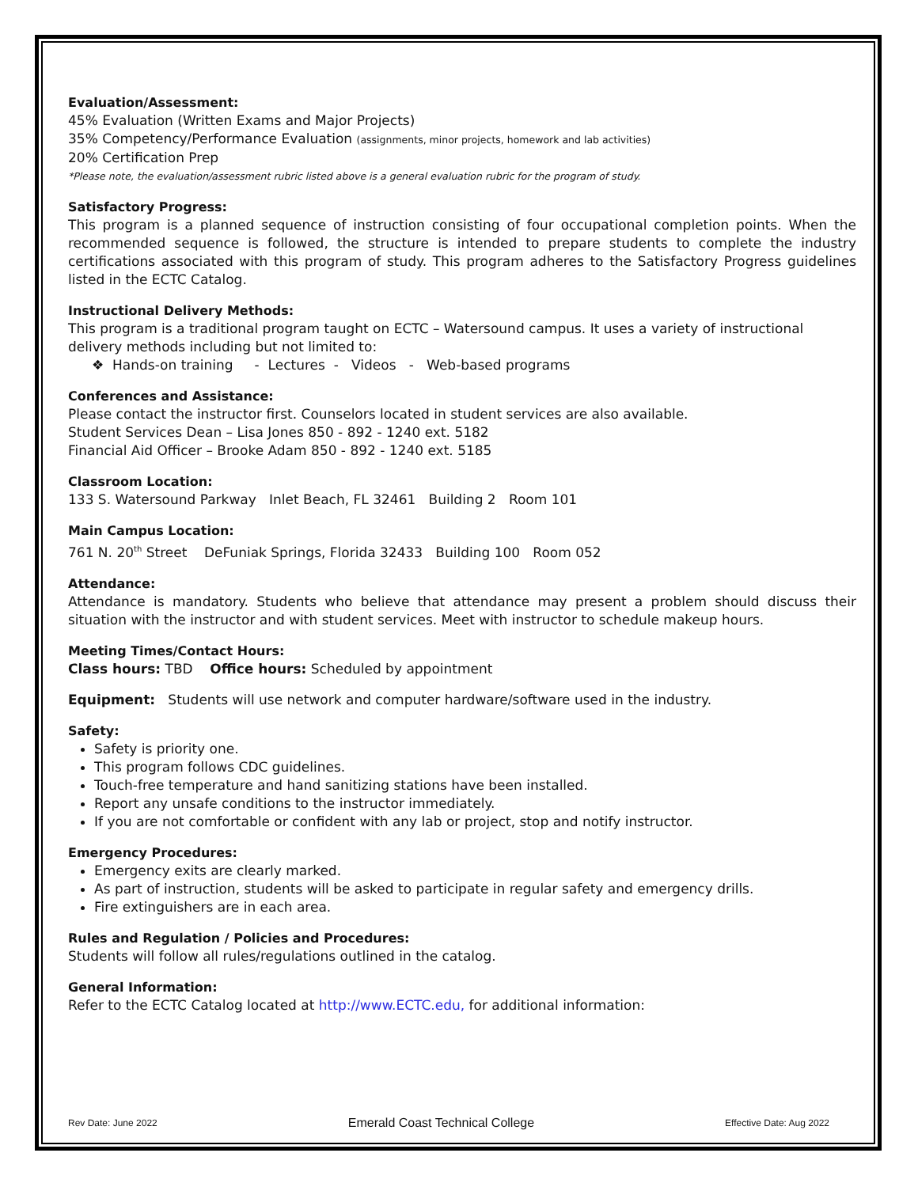Evaluation/Assessment:
45% Evaluation (Written Exams and Major Projects)
35% Competency/Performance Evaluation (assignments, minor projects, homework and lab activities)
20% Certification Prep
*Please note, the evaluation/assessment rubric listed above is a general evaluation rubric for the program of study.
Satisfactory Progress:
This program is a planned sequence of instruction consisting of four occupational completion points. When the recommended sequence is followed, the structure is intended to prepare students to complete the industry certifications associated with this program of study. This program adheres to the Satisfactory Progress guidelines listed in the ECTC Catalog.
Instructional Delivery Methods:
This program is a traditional program taught on ECTC – Watersound campus. It uses a variety of instructional delivery methods including but not limited to:
❖ Hands-on training - Lectures - Videos - Web-based programs
Conferences and Assistance:
Please contact the instructor first. Counselors located in student services are also available.
Student Services Dean – Lisa Jones 850 - 892 - 1240 ext. 5182
Financial Aid Officer – Brooke Adam 850 - 892 - 1240 ext. 5185
Classroom Location:
133 S. Watersound Parkway Inlet Beach, FL 32461 Building 2 Room 101
Main Campus Location:
761 N. 20<sup>th</sup> Street DeFuniak Springs, Florida 32433 Building 100 Room 052
Attendance:
Attendance is mandatory. Students who believe that attendance may present a problem should discuss their situation with the instructor and with student services. Meet with instructor to schedule makeup hours.
Meeting Times/Contact Hours:
Class hours: TBD Office hours: Scheduled by appointment
Equipment: Students will use network and computer hardware/software used in the industry.
Safety:
Safety is priority one.
This program follows CDC guidelines.
Touch-free temperature and hand sanitizing stations have been installed.
Report any unsafe conditions to the instructor immediately.
If you are not comfortable or confident with any lab or project, stop and notify instructor.
Emergency Procedures:
Emergency exits are clearly marked.
As part of instruction, students will be asked to participate in regular safety and emergency drills.
Fire extinguishers are in each area.
Rules and Regulation / Policies and Procedures:
Students will follow all rules/regulations outlined in the catalog.
General Information:
Refer to the ECTC Catalog located at http://www.ECTC.edu, for additional information:
Rev Date: June 2022 Emerald Coast Technical College Effective Date: Aug 2022